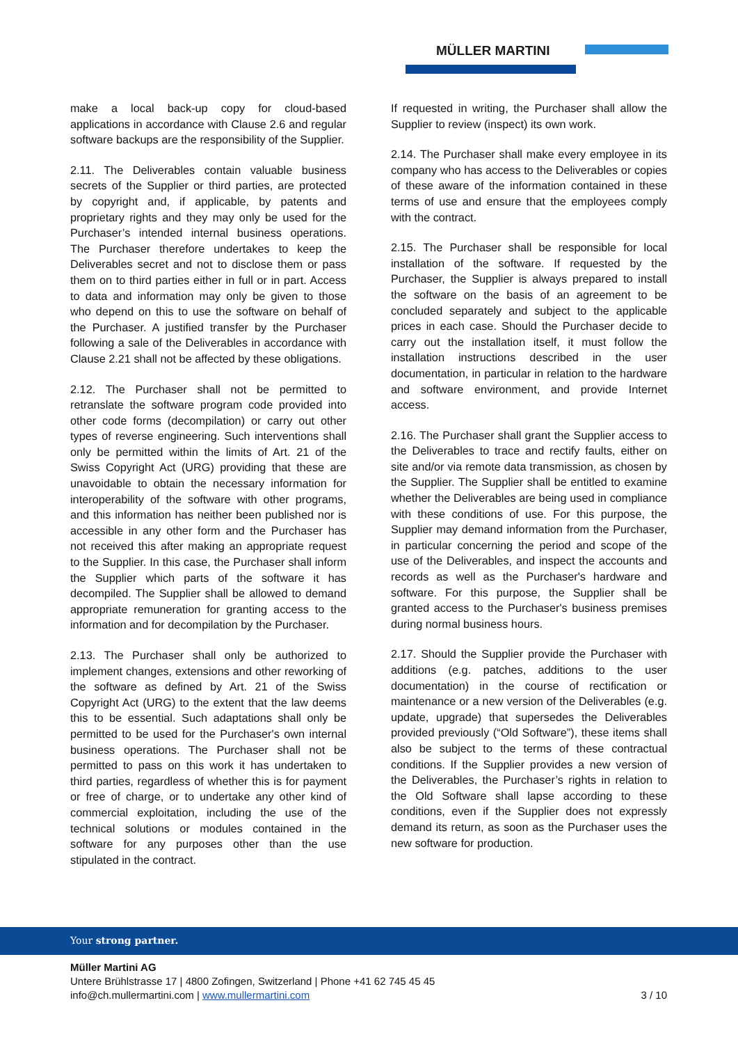MÜLLER MARTINI
make a local back-up copy for cloud-based applications in accordance with Clause 2.6 and regular software backups are the responsibility of the Supplier.
2.11. The Deliverables contain valuable business secrets of the Supplier or third parties, are protected by copyright and, if applicable, by patents and proprietary rights and they may only be used for the Purchaser’s intended internal business operations. The Purchaser therefore undertakes to keep the Deliverables secret and not to disclose them or pass them on to third parties either in full or in part. Access to data and information may only be given to those who depend on this to use the software on behalf of the Purchaser. A justified transfer by the Purchaser following a sale of the Deliverables in accordance with Clause 2.21 shall not be affected by these obligations.
2.12. The Purchaser shall not be permitted to retranslate the software program code provided into other code forms (decompilation) or carry out other types of reverse engineering. Such interventions shall only be permitted within the limits of Art. 21 of the Swiss Copyright Act (URG) providing that these are unavoidable to obtain the necessary information for interoperability of the software with other programs, and this information has neither been published nor is accessible in any other form and the Purchaser has not received this after making an appropriate request to the Supplier. In this case, the Purchaser shall inform the Supplier which parts of the software it has decompiled. The Supplier shall be allowed to demand appropriate remuneration for granting access to the information and for decompilation by the Purchaser.
2.13. The Purchaser shall only be authorized to implement changes, extensions and other reworking of the software as defined by Art. 21 of the Swiss Copyright Act (URG) to the extent that the law deems this to be essential. Such adaptations shall only be permitted to be used for the Purchaser's own internal business operations. The Purchaser shall not be permitted to pass on this work it has undertaken to third parties, regardless of whether this is for payment or free of charge, or to undertake any other kind of commercial exploitation, including the use of the technical solutions or modules contained in the software for any purposes other than the use stipulated in the contract.
If requested in writing, the Purchaser shall allow the Supplier to review (inspect) its own work.
2.14. The Purchaser shall make every employee in its company who has access to the Deliverables or copies of these aware of the information contained in these terms of use and ensure that the employees comply with the contract.
2.15. The Purchaser shall be responsible for local installation of the software. If requested by the Purchaser, the Supplier is always prepared to install the software on the basis of an agreement to be concluded separately and subject to the applicable prices in each case. Should the Purchaser decide to carry out the installation itself, it must follow the installation instructions described in the user documentation, in particular in relation to the hardware and software environment, and provide Internet access.
2.16. The Purchaser shall grant the Supplier access to the Deliverables to trace and rectify faults, either on site and/or via remote data transmission, as chosen by the Supplier. The Supplier shall be entitled to examine whether the Deliverables are being used in compliance with these conditions of use. For this purpose, the Supplier may demand information from the Purchaser, in particular concerning the period and scope of the use of the Deliverables, and inspect the accounts and records as well as the Purchaser's hardware and software. For this purpose, the Supplier shall be granted access to the Purchaser's business premises during normal business hours.
2.17. Should the Supplier provide the Purchaser with additions (e.g. patches, additions to the user documentation) in the course of rectification or maintenance or a new version of the Deliverables (e.g. update, upgrade) that supersedes the Deliverables provided previously (“Old Software”), these items shall also be subject to the terms of these contractual conditions. If the Supplier provides a new version of the Deliverables, the Purchaser’s rights in relation to the Old Software shall lapse according to these conditions, even if the Supplier does not expressly demand its return, as soon as the Purchaser uses the new software for production.
Your strong partner.
Müller Martini AG
Untere Brühlstrasse 17 | 4800 Zofingen, Switzerland | Phone +41 62 745 45 45
info@ch.mullermartini.com | www.mullermartini.com
3 / 10